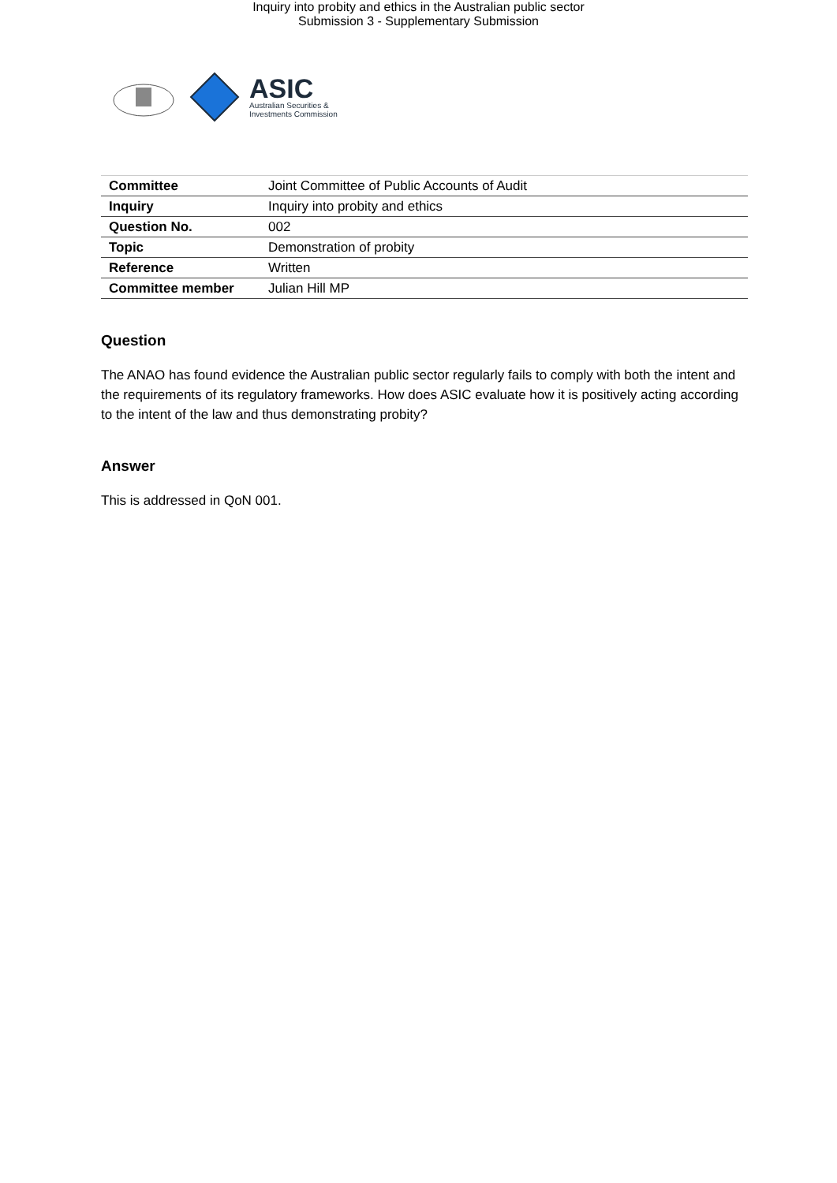Inquiry into probity and ethics in the Australian public sector
Submission 3 - Supplementary Submission
ASIC
Australian Securities &
Investments Commission
| Committee | Joint Committee of Public Accounts of Audit |
| Inquiry | Inquiry into probity and ethics |
| Question No. | 002 |
| Topic | Demonstration of probity |
| Reference | Written |
| Committee member | Julian Hill MP |
Question
The ANAO has found evidence the Australian public sector regularly fails to comply with both the intent and the requirements of its regulatory frameworks. How does ASIC evaluate how it is positively acting according to the intent of the law and thus demonstrating probity?
Answer
This is addressed in QoN 001.